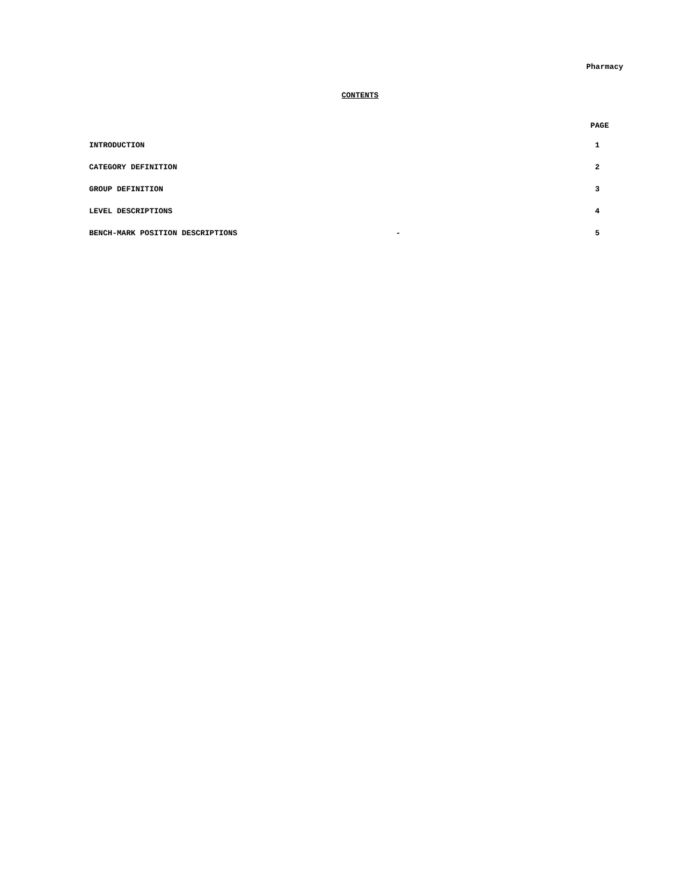Pharmacy
CONTENTS
| | | PAGE |
| --- | --- | --- |
| INTRODUCTION | | 1 |
| CATEGORY DEFINITION | | 2 |
| GROUP DEFINITION | | 3 |
| LEVEL DESCRIPTIONS | | 4 |
| BENCH-MARK POSITION DESCRIPTIONS | - | 5 |